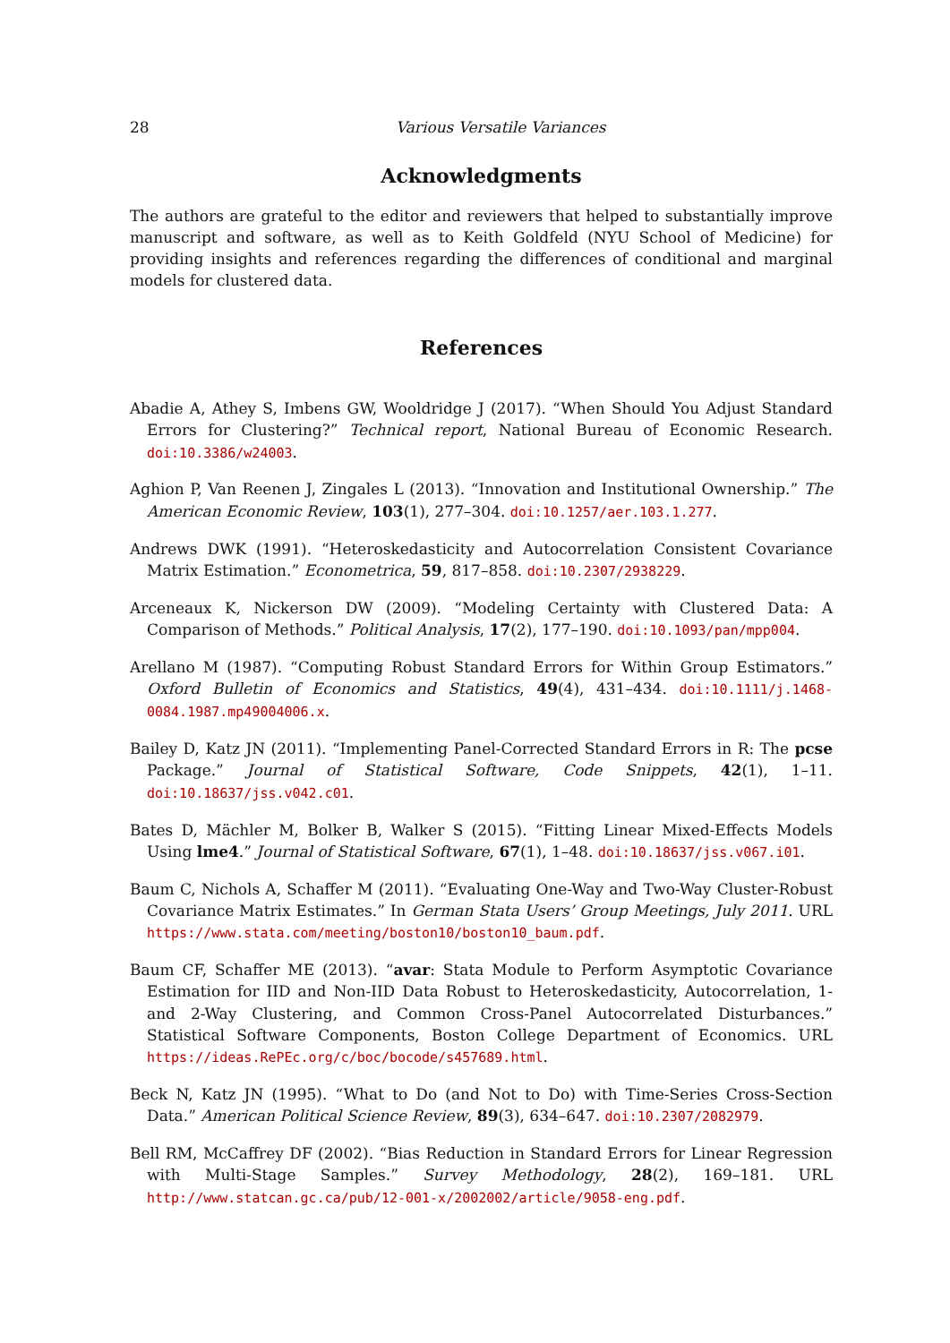28 Various Versatile Variances
Acknowledgments
The authors are grateful to the editor and reviewers that helped to substantially improve manuscript and software, as well as to Keith Goldfeld (NYU School of Medicine) for providing insights and references regarding the differences of conditional and marginal models for clustered data.
References
Abadie A, Athey S, Imbens GW, Wooldridge J (2017). “When Should You Adjust Standard Errors for Clustering?” Technical report, National Bureau of Economic Research. doi:10.3386/w24003.
Aghion P, Van Reenen J, Zingales L (2013). “Innovation and Institutional Ownership.” The American Economic Review, 103(1), 277–304. doi:10.1257/aer.103.1.277.
Andrews DWK (1991). “Heteroskedasticity and Autocorrelation Consistent Covariance Matrix Estimation.” Econometrica, 59, 817–858. doi:10.2307/2938229.
Arceneaux K, Nickerson DW (2009). “Modeling Certainty with Clustered Data: A Comparison of Methods.” Political Analysis, 17(2), 177–190. doi:10.1093/pan/mpp004.
Arellano M (1987). “Computing Robust Standard Errors for Within Group Estimators.” Oxford Bulletin of Economics and Statistics, 49(4), 431–434. doi:10.1111/j.1468-0084.1987.mp49004006.x.
Bailey D, Katz JN (2011). “Implementing Panel-Corrected Standard Errors in R: The pcse Package.” Journal of Statistical Software, Code Snippets, 42(1), 1–11. doi:10.18637/jss.v042.c01.
Bates D, Mächler M, Bolker B, Walker S (2015). “Fitting Linear Mixed-Effects Models Using lme4.” Journal of Statistical Software, 67(1), 1–48. doi:10.18637/jss.v067.i01.
Baum C, Nichols A, Schaffer M (2011). “Evaluating One-Way and Two-Way Cluster-Robust Covariance Matrix Estimates.” In German Stata Users’ Group Meetings, July 2011. URL https://www.stata.com/meeting/boston10/boston10_baum.pdf.
Baum CF, Schaffer ME (2013). “avar: Stata Module to Perform Asymptotic Covariance Estimation for IID and Non-IID Data Robust to Heteroskedasticity, Autocorrelation, 1- and 2-Way Clustering, and Common Cross-Panel Autocorrelated Disturbances.” Statistical Software Components, Boston College Department of Economics. URL https://ideas.RePEc.org/c/boc/bocode/s457689.html.
Beck N, Katz JN (1995). “What to Do (and Not to Do) with Time-Series Cross-Section Data.” American Political Science Review, 89(3), 634–647. doi:10.2307/2082979.
Bell RM, McCaffrey DF (2002). “Bias Reduction in Standard Errors for Linear Regression with Multi-Stage Samples.” Survey Methodology, 28(2), 169–181. URL http://www.statcan.gc.ca/pub/12-001-x/2002002/article/9058-eng.pdf.